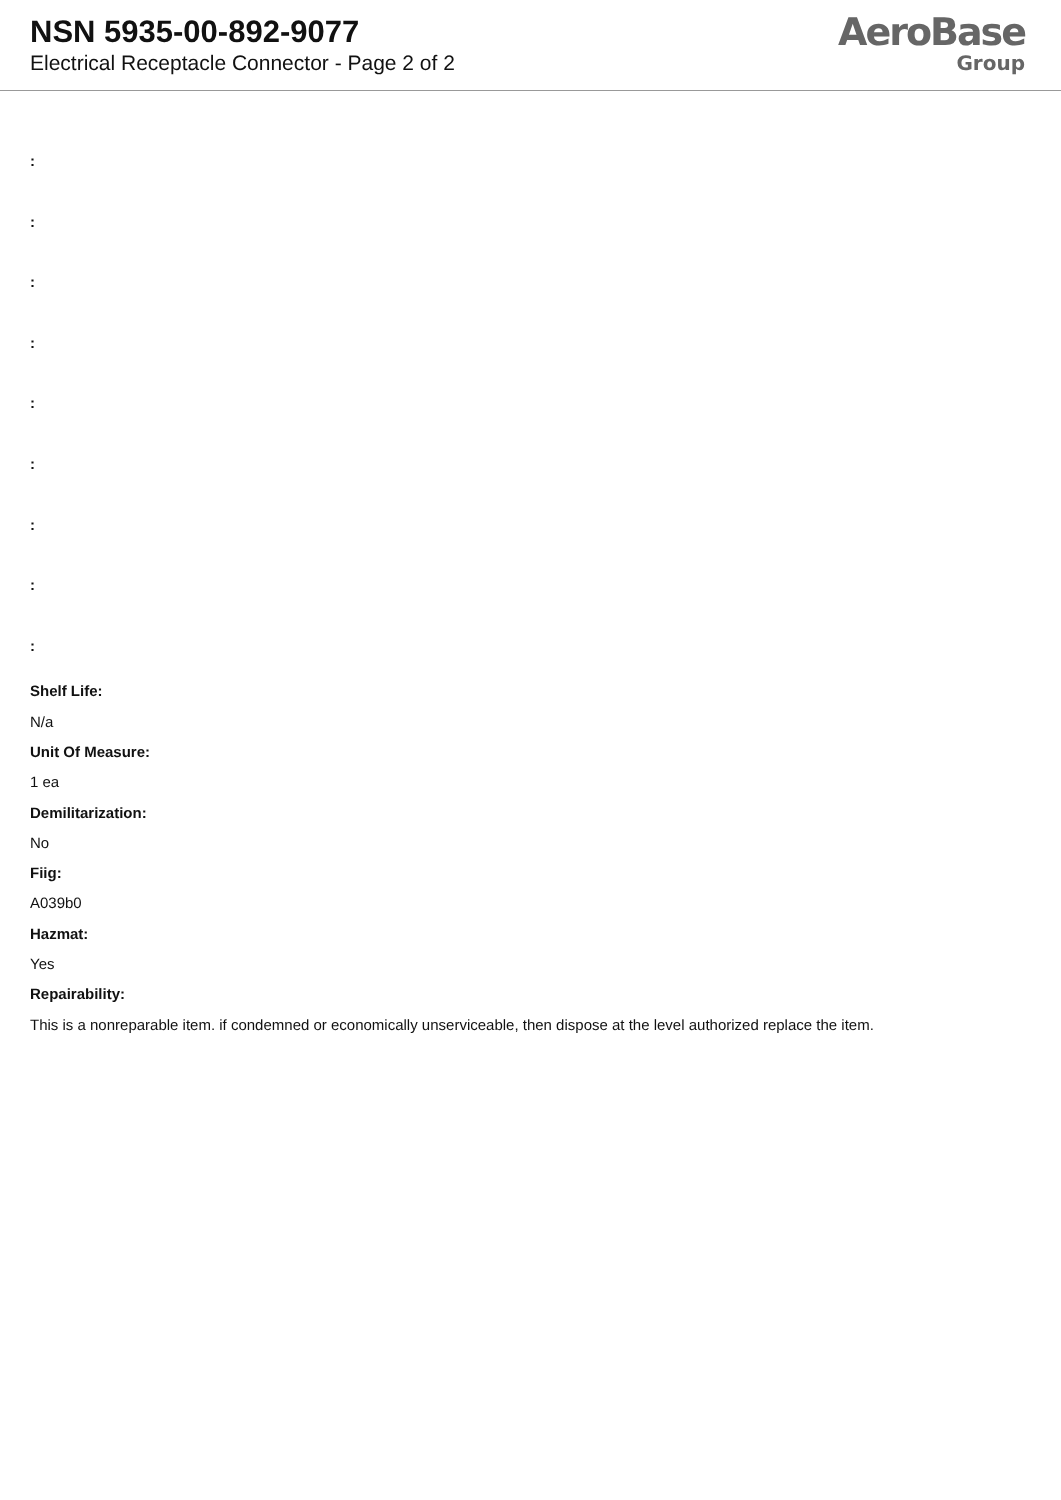NSN 5935-00-892-9077
Electrical Receptacle Connector - Page 2 of 2
AeroBase
Group
:
:
:
:
:
:
:
:
:
Shelf Life:
N/a
Unit Of Measure:
1 ea
Demilitarization:
No
Fiig:
A039b0
Hazmat:
Yes
Repairability:
This is a nonreparable item. if condemned or economically unserviceable, then dispose at the level authorized replace the item.